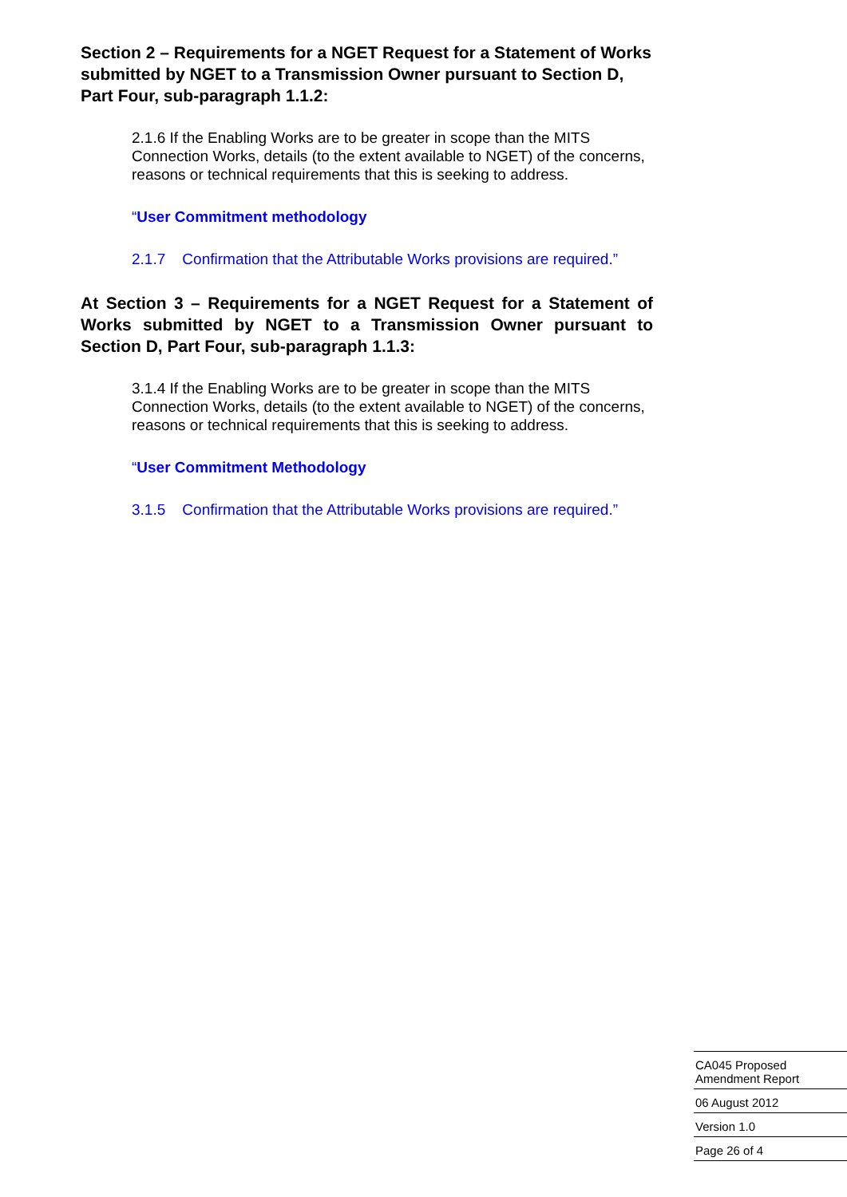Section 2 – Requirements for a NGET Request for a Statement of Works submitted by NGET to a Transmission Owner pursuant to Section D, Part Four, sub-paragraph 1.1.2:
2.1.6 If the Enabling Works are to be greater in scope than the MITS Connection Works, details (to the extent available to NGET) of the concerns, reasons or technical requirements that this is seeking to address.
“User Commitment methodology
2.1.7 Confirmation that the Attributable Works provisions are required.”
At Section 3 – Requirements for a NGET Request for a Statement of Works submitted by NGET to a Transmission Owner pursuant to Section D, Part Four, sub-paragraph 1.1.3:
3.1.4 If the Enabling Works are to be greater in scope than the MITS Connection Works, details (to the extent available to NGET) of the concerns, reasons or technical requirements that this is seeking to address.
“User Commitment Methodology
3.1.5 Confirmation that the Attributable Works provisions are required.”
CA045 Proposed
Amendment Report
06 August 2012
Version 1.0
Page 26 of 4